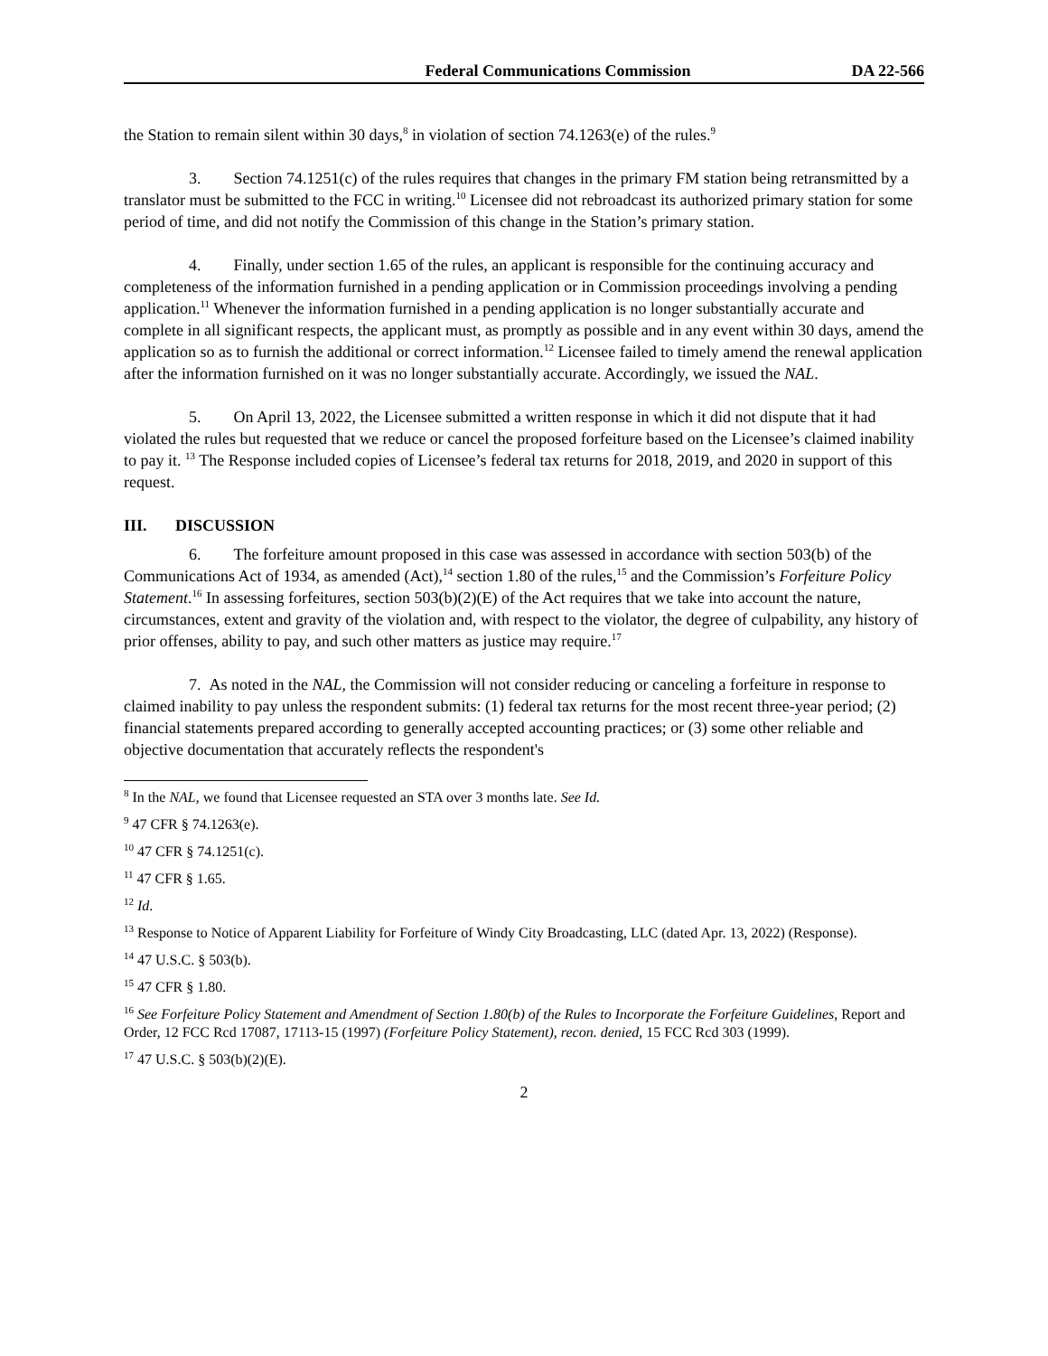Federal Communications Commission DA 22-566
the Station to remain silent within 30 days,<sup>8</sup> in violation of section 74.1263(e) of the rules.<sup>9</sup>
3. Section 74.1251(c) of the rules requires that changes in the primary FM station being retransmitted by a translator must be submitted to the FCC in writing.<sup>10</sup> Licensee did not rebroadcast its authorized primary station for some period of time, and did not notify the Commission of this change in the Station’s primary station.
4. Finally, under section 1.65 of the rules, an applicant is responsible for the continuing accuracy and completeness of the information furnished in a pending application or in Commission proceedings involving a pending application.<sup>11</sup> Whenever the information furnished in a pending application is no longer substantially accurate and complete in all significant respects, the applicant must, as promptly as possible and in any event within 30 days, amend the application so as to furnish the additional or correct information.<sup>12</sup> Licensee failed to timely amend the renewal application after the information furnished on it was no longer substantially accurate. Accordingly, we issued the NAL.
5. On April 13, 2022, the Licensee submitted a written response in which it did not dispute that it had violated the rules but requested that we reduce or cancel the proposed forfeiture based on the Licensee’s claimed inability to pay it. <sup>13</sup> The Response included copies of Licensee’s federal tax returns for 2018, 2019, and 2020 in support of this request.
III. DISCUSSION
6. The forfeiture amount proposed in this case was assessed in accordance with section 503(b) of the Communications Act of 1934, as amended (Act),<sup>14</sup> section 1.80 of the rules,<sup>15</sup> and the Commission’s Forfeiture Policy Statement.<sup>16</sup> In assessing forfeitures, section 503(b)(2)(E) of the Act requires that we take into account the nature, circumstances, extent and gravity of the violation and, with respect to the violator, the degree of culpability, any history of prior offenses, ability to pay, and such other matters as justice may require.<sup>17</sup>
7. As noted in the NAL, the Commission will not consider reducing or canceling a forfeiture in response to claimed inability to pay unless the respondent submits: (1) federal tax returns for the most recent three-year period; (2) financial statements prepared according to generally accepted accounting practices; or (3) some other reliable and objective documentation that accurately reflects the respondent's
<sup>8</sup> In the NAL, we found that Licensee requested an STA over 3 months late. See Id.
<sup>9</sup> 47 CFR § 74.1263(e).
<sup>10</sup> 47 CFR § 74.1251(c).
<sup>11</sup> 47 CFR § 1.65.
<sup>12</sup> Id.
<sup>13</sup> Response to Notice of Apparent Liability for Forfeiture of Windy City Broadcasting, LLC (dated Apr. 13, 2022) (Response).
<sup>14</sup> 47 U.S.C. § 503(b).
<sup>15</sup> 47 CFR § 1.80.
<sup>16</sup> See Forfeiture Policy Statement and Amendment of Section 1.80(b) of the Rules to Incorporate the Forfeiture Guidelines, Report and Order, 12 FCC Rcd 17087, 17113-15 (1997) (Forfeiture Policy Statement), recon. denied, 15 FCC Rcd 303 (1999).
<sup>17</sup> 47 U.S.C. § 503(b)(2)(E).
2